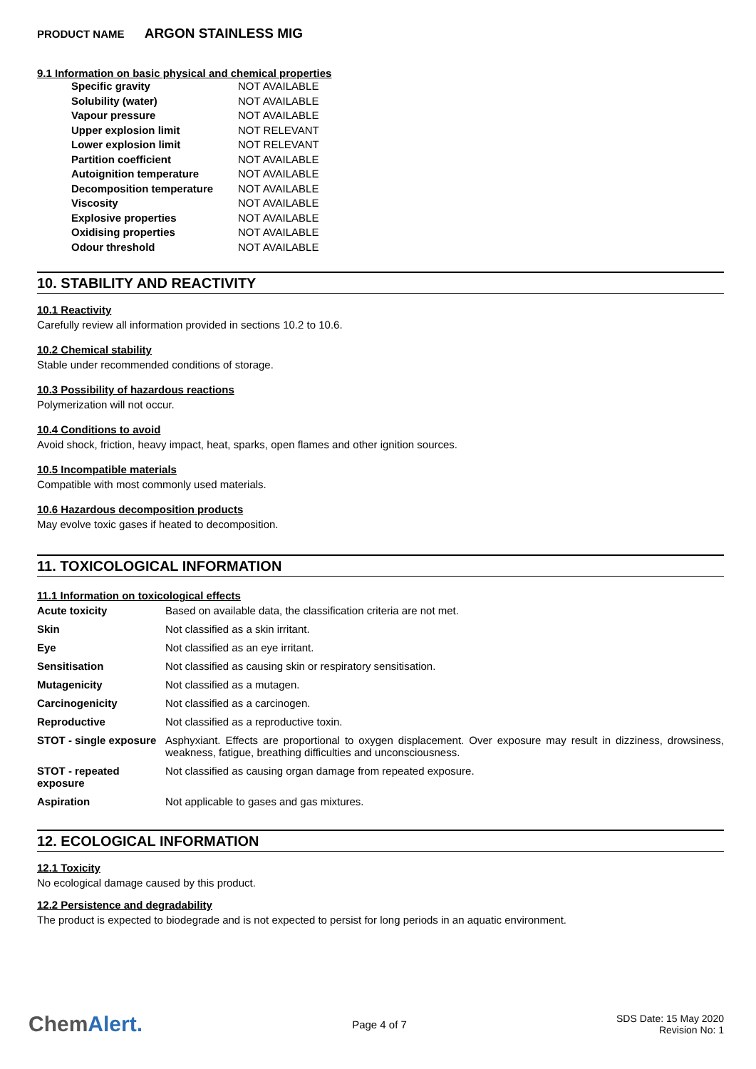PRODUCT NAME ARGON STAINLESS MIG
9.1 Information on basic physical and chemical properties
| Specific gravity | NOT AVAILABLE |
| Solubility (water) | NOT AVAILABLE |
| Vapour pressure | NOT AVAILABLE |
| Upper explosion limit | NOT RELEVANT |
| Lower explosion limit | NOT RELEVANT |
| Partition coefficient | NOT AVAILABLE |
| Autoignition temperature | NOT AVAILABLE |
| Decomposition temperature | NOT AVAILABLE |
| Viscosity | NOT AVAILABLE |
| Explosive properties | NOT AVAILABLE |
| Oxidising properties | NOT AVAILABLE |
| Odour threshold | NOT AVAILABLE |
10. STABILITY AND REACTIVITY
10.1 Reactivity
Carefully review all information provided in sections 10.2 to 10.6.
10.2 Chemical stability
Stable under recommended conditions of storage.
10.3 Possibility of hazardous reactions
Polymerization will not occur.
10.4 Conditions to avoid
Avoid shock, friction, heavy impact, heat, sparks, open flames and other ignition sources.
10.5 Incompatible materials
Compatible with most commonly used materials.
10.6 Hazardous decomposition products
May evolve toxic gases if heated to decomposition.
11. TOXICOLOGICAL INFORMATION
11.1 Information on toxicological effects
| Acute toxicity | Based on available data, the classification criteria are not met. |
| Skin | Not classified as a skin irritant. |
| Eye | Not classified as an eye irritant. |
| Sensitisation | Not classified as causing skin or respiratory sensitisation. |
| Mutagenicity | Not classified as a mutagen. |
| Carcinogenicity | Not classified as a carcinogen. |
| Reproductive | Not classified as a reproductive toxin. |
| STOT - single exposure | Asphyxiant. Effects are proportional to oxygen displacement. Over exposure may result in dizziness, drowsiness, weakness, fatigue, breathing difficulties and unconsciousness. |
| STOT - repeated exposure | Not classified as causing organ damage from repeated exposure. |
| Aspiration | Not applicable to gases and gas mixtures. |
12. ECOLOGICAL INFORMATION
12.1 Toxicity
No ecological damage caused by this product.
12.2 Persistence and degradability
The product is expected to biodegrade and is not expected to persist for long periods in an aquatic environment.
ChemAlert.
Page 4 of 7
SDS Date: 15 May 2020
Revision No: 1